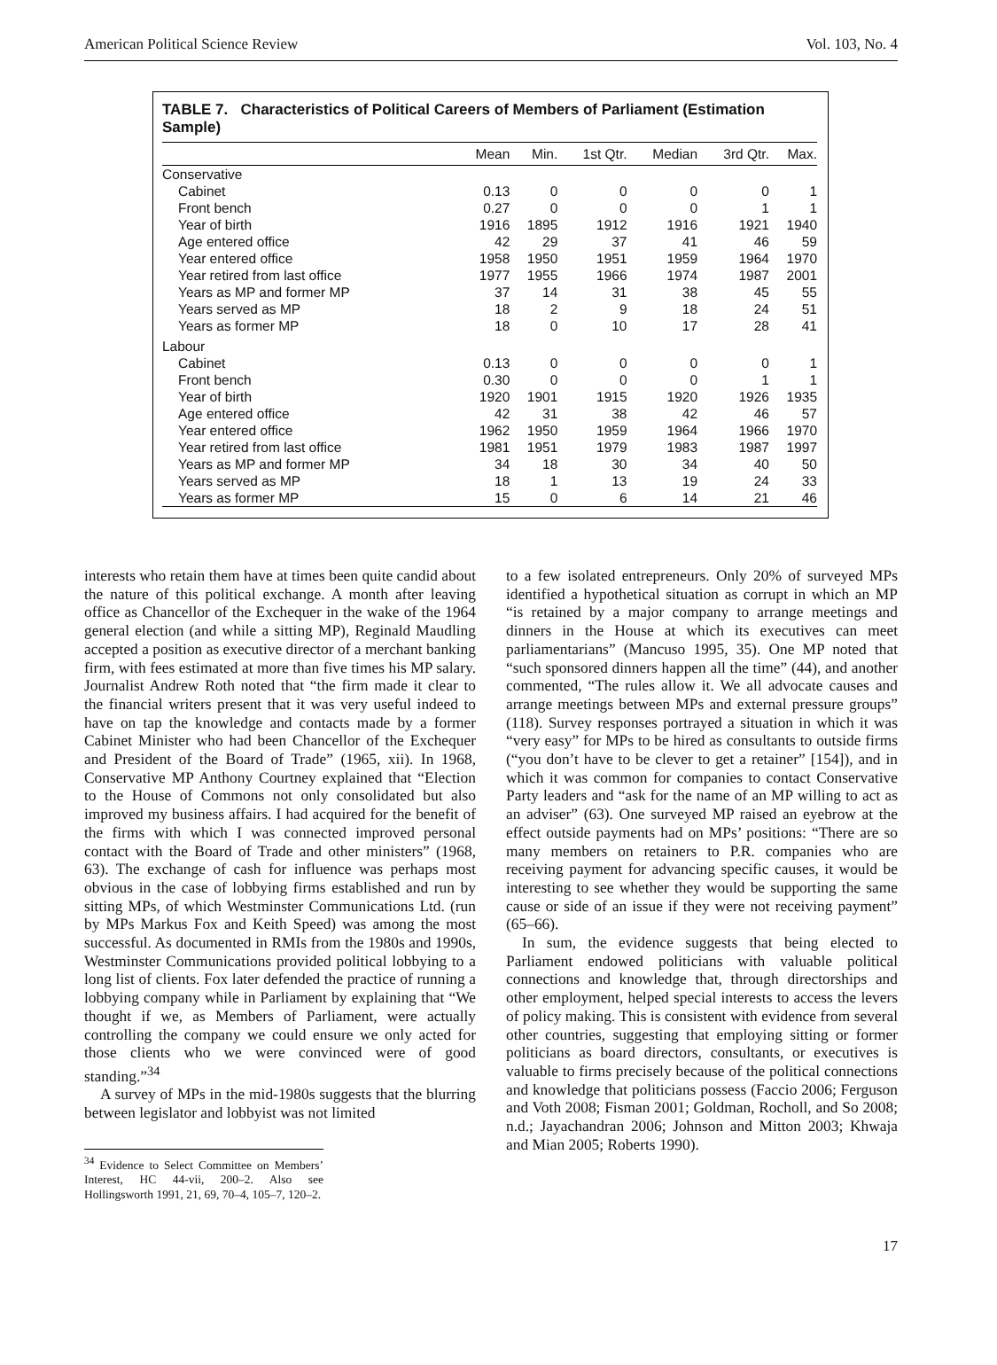American Political Science Review Vol. 103, No. 4
TABLE 7. Characteristics of Political Careers of Members of Parliament (Estimation Sample)
| | Mean | Min. | 1st Qtr. | Median | 3rd Qtr. | Max. |
| --- | --- | --- | --- | --- | --- | --- |
| Conservative | | | | | | |
| Cabinet | 0.13 | 0 | 0 | 0 | 0 | 1 |
| Front bench | 0.27 | 0 | 0 | 0 | 1 | 1 |
| Year of birth | 1916 | 1895 | 1912 | 1916 | 1921 | 1940 |
| Age entered office | 42 | 29 | 37 | 41 | 46 | 59 |
| Year entered office | 1958 | 1950 | 1951 | 1959 | 1964 | 1970 |
| Year retired from last office | 1977 | 1955 | 1966 | 1974 | 1987 | 2001 |
| Years as MP and former MP | 37 | 14 | 31 | 38 | 45 | 55 |
| Years served as MP | 18 | 2 | 9 | 18 | 24 | 51 |
| Years as former MP | 18 | 0 | 10 | 17 | 28 | 41 |
| Labour | | | | | | |
| Cabinet | 0.13 | 0 | 0 | 0 | 0 | 1 |
| Front bench | 0.30 | 0 | 0 | 0 | 1 | 1 |
| Year of birth | 1920 | 1901 | 1915 | 1920 | 1926 | 1935 |
| Age entered office | 42 | 31 | 38 | 42 | 46 | 57 |
| Year entered office | 1962 | 1950 | 1959 | 1964 | 1966 | 1970 |
| Year retired from last office | 1981 | 1951 | 1979 | 1983 | 1987 | 1997 |
| Years as MP and former MP | 34 | 18 | 30 | 34 | 40 | 50 |
| Years served as MP | 18 | 1 | 13 | 19 | 24 | 33 |
| Years as former MP | 15 | 0 | 6 | 14 | 21 | 46 |
interests who retain them have at times been quite candid about the nature of this political exchange. A month after leaving office as Chancellor of the Exchequer in the wake of the 1964 general election (and while a sitting MP), Reginald Maudling accepted a position as executive director of a merchant banking firm, with fees estimated at more than five times his MP salary. Journalist Andrew Roth noted that “the firm made it clear to the financial writers present that it was very useful indeed to have on tap the knowledge and contacts made by a former Cabinet Minister who had been Chancellor of the Exchequer and President of the Board of Trade” (1965, xii). In 1968, Conservative MP Anthony Courtney explained that “Election to the House of Commons not only consolidated but also improved my business affairs. I had acquired for the benefit of the firms with which I was connected improved personal contact with the Board of Trade and other ministers” (1968, 63). The exchange of cash for influence was perhaps most obvious in the case of lobbying firms established and run by sitting MPs, of which Westminster Communications Ltd. (run by MPs Markus Fox and Keith Speed) was among the most successful. As documented in RMIs from the 1980s and 1990s, Westminster Communications provided political lobbying to a long list of clients. Fox later defended the practice of running a lobbying company while in Parliament by explaining that “We thought if we, as Members of Parliament, were actually controlling the company we could ensure we only acted for those clients who we were convinced were of good standing.”<sup>34</sup>
A survey of MPs in the mid-1980s suggests that the blurring between legislator and lobbyist was not limited
<sup>34</sup> Evidence to Select Committee on Members’ Interest, HC 44-vii, 200–2. Also see Hollingsworth 1991, 21, 69, 70–4, 105–7, 120–2.
to a few isolated entrepreneurs. Only 20% of surveyed MPs identified a hypothetical situation as corrupt in which an MP “is retained by a major company to arrange meetings and dinners in the House at which its executives can meet parliamentarians” (Mancuso 1995, 35). One MP noted that “such sponsored dinners happen all the time” (44), and another commented, “The rules allow it. We all advocate causes and arrange meetings between MPs and external pressure groups” (118). Survey responses portrayed a situation in which it was “very easy” for MPs to be hired as consultants to outside firms (“you don’t have to be clever to get a retainer” [154]), and in which it was common for companies to contact Conservative Party leaders and “ask for the name of an MP willing to act as an adviser” (63). One surveyed MP raised an eyebrow at the effect outside payments had on MPs’ positions: “There are so many members on retainers to P.R. companies who are receiving payment for advancing specific causes, it would be interesting to see whether they would be supporting the same cause or side of an issue if they were not receiving payment” (65–66).
In sum, the evidence suggests that being elected to Parliament endowed politicians with valuable political connections and knowledge that, through directorships and other employment, helped special interests to access the levers of policy making. This is consistent with evidence from several other countries, suggesting that employing sitting or former politicians as board directors, consultants, or executives is valuable to firms precisely because of the political connections and knowledge that politicians possess (Faccio 2006; Ferguson and Voth 2008; Fisman 2001; Goldman, Rocholl, and So 2008; n.d.; Jayachandran 2006; Johnson and Mitton 2003; Khwaja and Mian 2005; Roberts 1990).
17